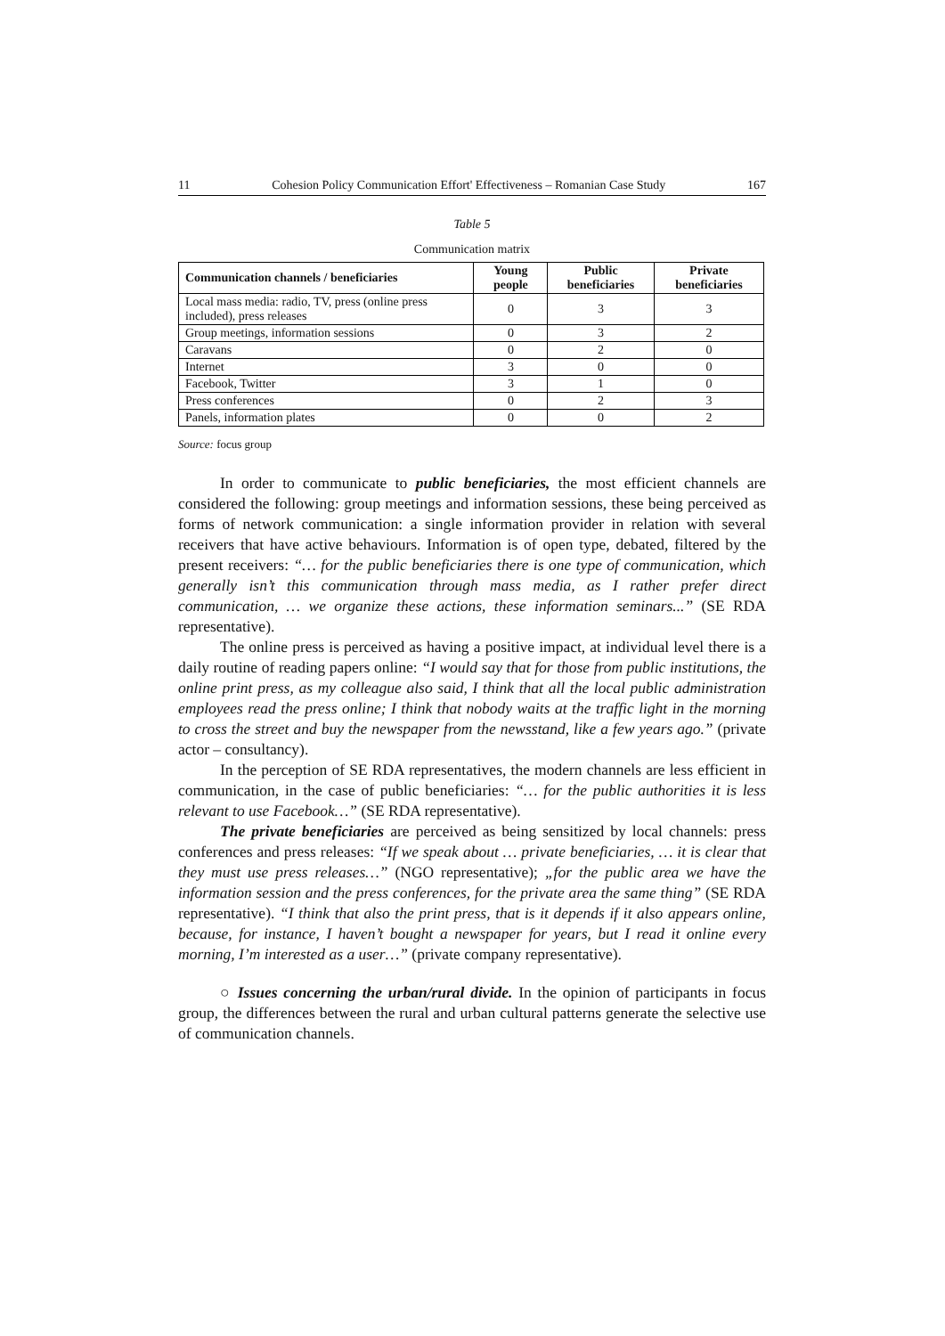11 Cohesion Policy Communication Effort' Effectiveness – Romanian Case Study 167
Table 5
Communication matrix
| Communication channels / beneficiaries | Young people | Public beneficiaries | Private beneficiaries |
| --- | --- | --- | --- |
| Local mass media: radio, TV, press (online press included), press releases | 0 | 3 | 3 |
| Group meetings, information sessions | 0 | 3 | 2 |
| Caravans | 0 | 2 | 0 |
| Internet | 3 | 0 | 0 |
| Facebook, Twitter | 3 | 1 | 0 |
| Press conferences | 0 | 2 | 3 |
| Panels, information plates | 0 | 0 | 2 |
Source: focus group
In order to communicate to public beneficiaries, the most efficient channels are considered the following: group meetings and information sessions, these being perceived as forms of network communication: a single information provider in relation with several receivers that have active behaviours. Information is of open type, debated, filtered by the present receivers: “… for the public beneficiaries there is one type of communication, which generally isn’t this communication through mass media, as I rather prefer direct communication, … we organize these actions, these information seminars...” (SE RDA representative).
The online press is perceived as having a positive impact, at individual level there is a daily routine of reading papers online: “I would say that for those from public institutions, the online print press, as my colleague also said, I think that all the local public administration employees read the press online; I think that nobody waits at the traffic light in the morning to cross the street and buy the newspaper from the newsstand, like a few years ago.” (private actor – consultancy).
In the perception of SE RDA representatives, the modern channels are less efficient in communication, in the case of public beneficiaries: “… for the public authorities it is less relevant to use Facebook…” (SE RDA representative).
The private beneficiaries are perceived as being sensitized by local channels: press conferences and press releases: “If we speak about … private beneficiaries, … it is clear that they must use press releases…” (NGO representative); „for the public area we have the information session and the press conferences, for the private area the same thing” (SE RDA representative). “I think that also the print press, that is it depends if it also appears online, because, for instance, I haven’t bought a newspaper for years, but I read it online every morning, I’m interested as a user…” (private company representative).
○ Issues concerning the urban/rural divide. In the opinion of participants in focus group, the differences between the rural and urban cultural patterns generate the selective use of communication channels.